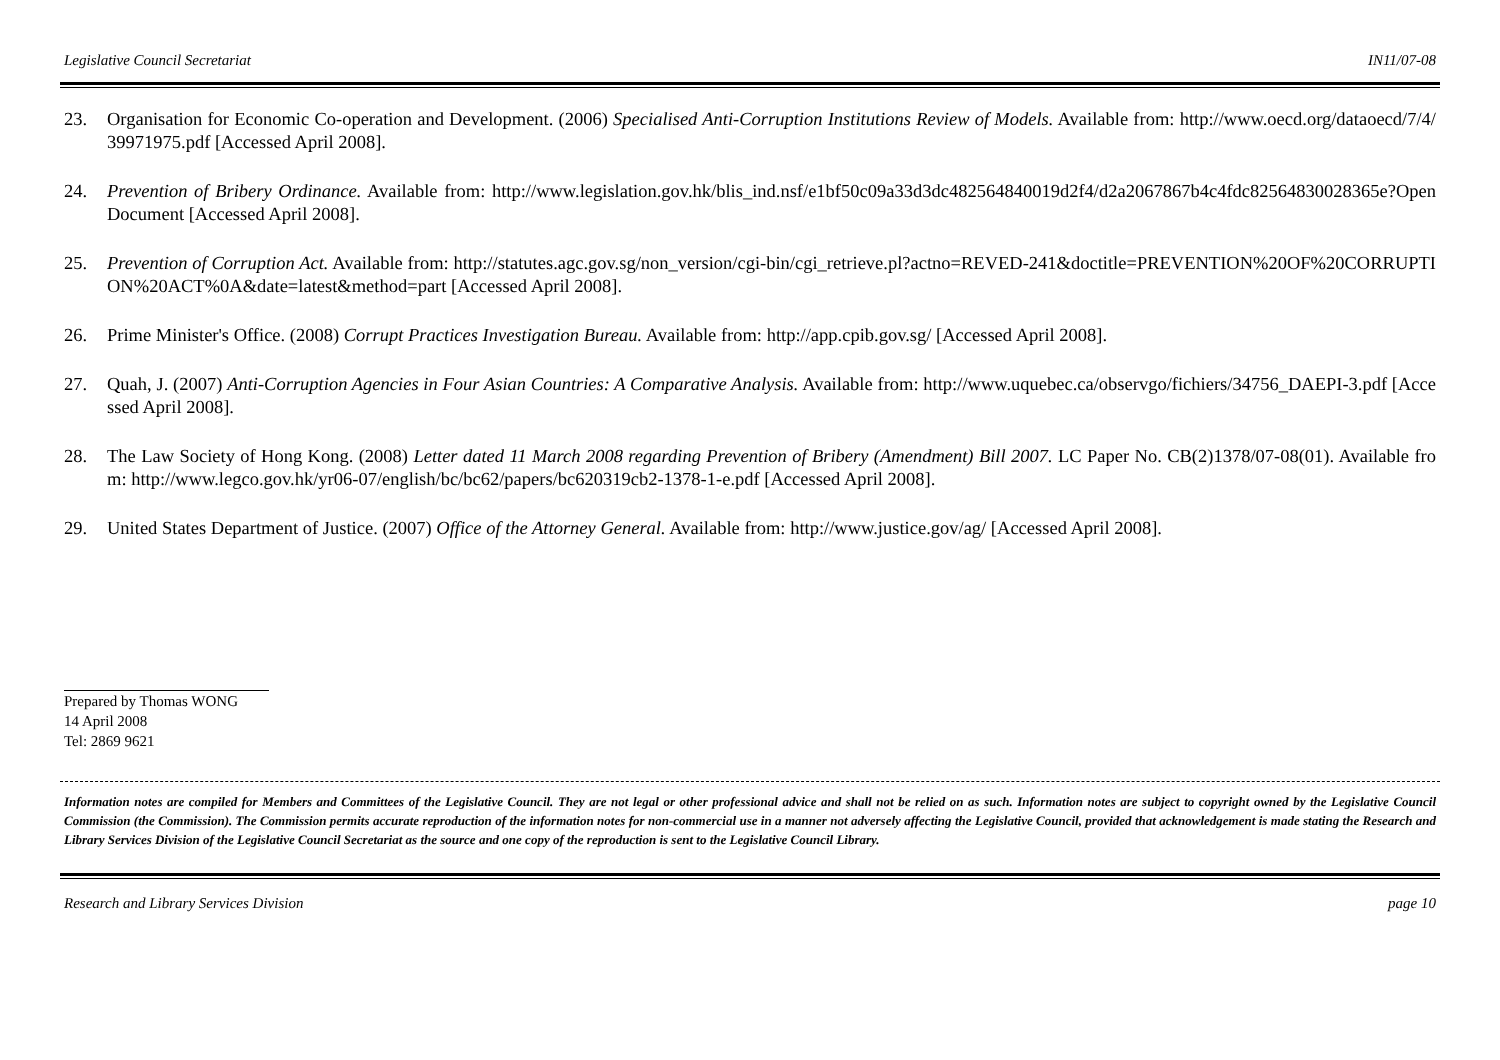Legislative Council Secretariat IN11/07-08
23. Organisation for Economic Co-operation and Development. (2006) Specialised Anti-Corruption Institutions Review of Models. Available from: http://www.oecd.org/dataoecd/7/4/39971975.pdf [Accessed April 2008].
24. Prevention of Bribery Ordinance. Available from: http://www.legislation.gov.hk/blis_ind.nsf/e1bf50c09a33d3dc482564840019d2f4/d2a2067867b4c4fdc82564830028365e?OpenDocument [Accessed April 2008].
25. Prevention of Corruption Act. Available from: http://statutes.agc.gov.sg/non_version/cgi-bin/cgi_retrieve.pl?actno=REVED-241&doctitle=PREVENTION%20OF%20CORRUPTION%20ACT%0A&date=latest&method=part [Accessed April 2008].
26. Prime Minister's Office. (2008) Corrupt Practices Investigation Bureau. Available from: http://app.cpib.gov.sg/ [Accessed April 2008].
27. Quah, J. (2007) Anti-Corruption Agencies in Four Asian Countries: A Comparative Analysis. Available from: http://www.uquebec.ca/observgo/fichiers/34756_DAEPI-3.pdf [Accessed April 2008].
28. The Law Society of Hong Kong. (2008) Letter dated 11 March 2008 regarding Prevention of Bribery (Amendment) Bill 2007. LC Paper No. CB(2)1378/07-08(01). Available from: http://www.legco.gov.hk/yr06-07/english/bc/bc62/papers/bc620319cb2-1378-1-e.pdf [Accessed April 2008].
29. United States Department of Justice. (2007) Office of the Attorney General. Available from: http://www.justice.gov/ag/ [Accessed April 2008].
Prepared by Thomas WONG
14 April 2008
Tel: 2869 9621
Information notes are compiled for Members and Committees of the Legislative Council. They are not legal or other professional advice and shall not be relied on as such. Information notes are subject to copyright owned by the Legislative Council Commission (the Commission). The Commission permits accurate reproduction of the information notes for non-commercial use in a manner not adversely affecting the Legislative Council, provided that acknowledgement is made stating the Research and Library Services Division of the Legislative Council Secretariat as the source and one copy of the reproduction is sent to the Legislative Council Library.
Research and Library Services Division page 10